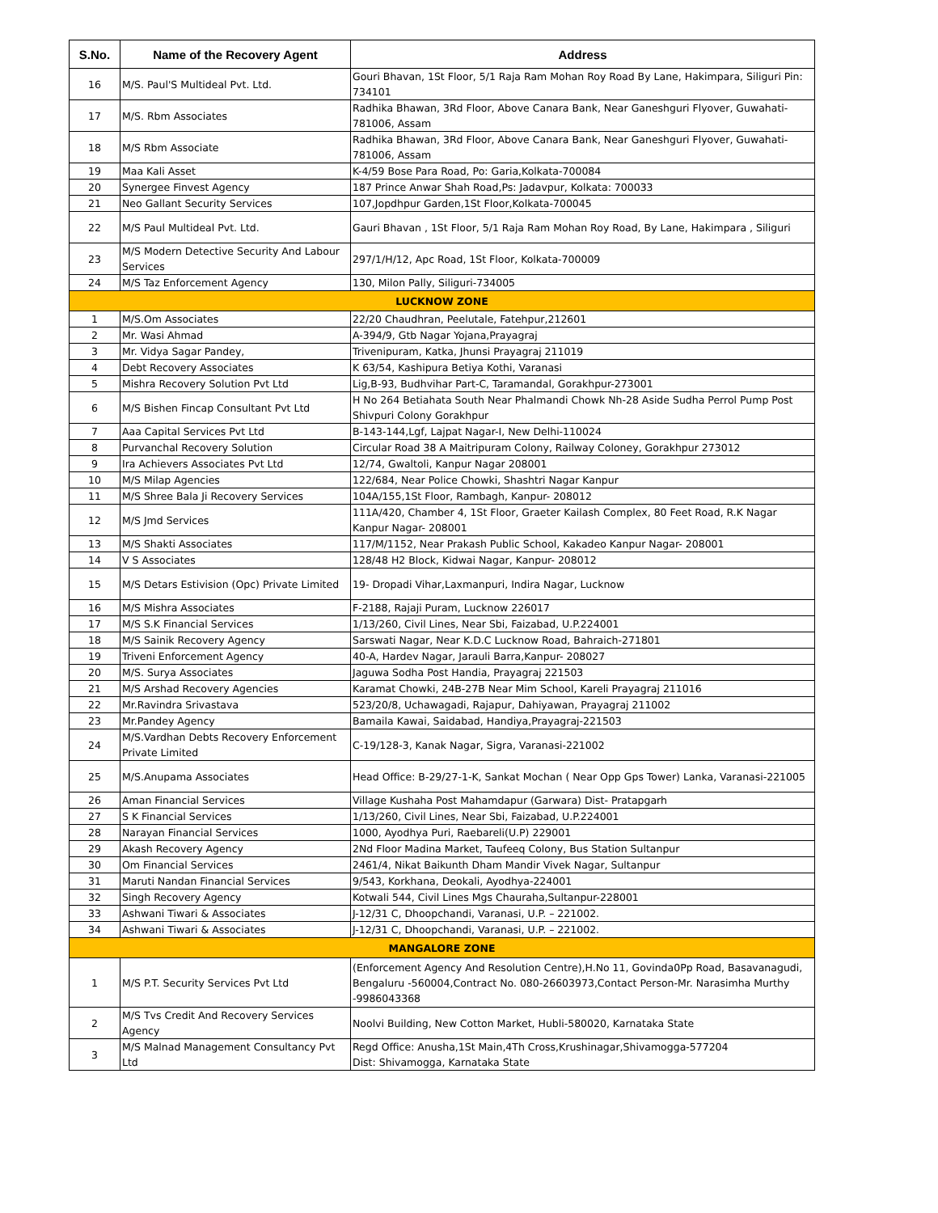| S.No. | Name of the Recovery Agent | Address |
| --- | --- | --- |
| 16 | M/S. Paul'S Multideal Pvt. Ltd. | Gouri Bhavan, 1St Floor, 5/1 Raja Ram Mohan Roy Road By Lane, Hakimpara, Siliguri Pin: 734101 |
| 17 | M/S. Rbm Associates | Radhika Bhawan, 3Rd Floor, Above Canara Bank, Near Ganeshguri Flyover, Guwahati-781006, Assam |
| 18 | M/S Rbm Associate | Radhika Bhawan, 3Rd Floor, Above Canara Bank, Near Ganeshguri Flyover, Guwahati-781006, Assam |
| 19 | Maa Kali Asset | K-4/59 Bose Para Road, Po: Garia,Kolkata-700084 |
| 20 | Synergee Finvest Agency | 187 Prince Anwar Shah Road,Ps: Jadavpur, Kolkata: 700033 |
| 21 | Neo Gallant Security Services | 107,Jopdhpur Garden,1St Floor,Kolkata-700045 |
| 22 | M/S Paul Multideal Pvt. Ltd. | Gauri Bhavan , 1St Floor, 5/1 Raja Ram Mohan Roy Road, By Lane, Hakimpara , Siliguri |
| 23 | M/S Modern Detective Security And Labour Services | 297/1/H/12, Apc Road, 1St Floor, Kolkata-700009 |
| 24 | M/S Taz Enforcement Agency | 130, Milon Pally, Siliguri-734005 |
| LUCKNOW ZONE | | |
| 1 | M/S.Om Associates | 22/20 Chaudhran, Peelutale, Fatehpur,212601 |
| 2 | Mr. Wasi Ahmad | A-394/9, Gtb Nagar Yojana,Prayagraj |
| 3 | Mr. Vidya Sagar Pandey, | Trivenipuram, Katka, Jhunsi Prayagraj 211019 |
| 4 | Debt Recovery Associates | K 63/54, Kashipura Betiya Kothi, Varanasi |
| 5 | Mishra Recovery Solution Pvt Ltd | Lig,B-93, Budhvihar Part-C, Taramandal, Gorakhpur-273001 |
| 6 | M/S Bishen Fincap Consultant Pvt Ltd | H No 264 Betiahata South Near Phalmandi Chowk Nh-28 Aside Sudha Perrol Pump Post Shivpuri Colony Gorakhpur |
| 7 | Aaa Capital Services Pvt Ltd | B-143-144,Lgf, Lajpat Nagar-I, New Delhi-110024 |
| 8 | Purvanchal Recovery Solution | Circular Road 38 A Maitripuram Colony, Railway Coloney, Gorakhpur 273012 |
| 9 | Ira Achievers Associates Pvt Ltd | 12/74, Gwaltoli, Kanpur Nagar 208001 |
| 10 | M/S Milap Agencies | 122/684, Near Police Chowki, Shashtri Nagar Kanpur |
| 11 | M/S Shree Bala Ji Recovery Services | 104A/155,1St Floor, Rambagh, Kanpur- 208012 |
| 12 | M/S Jmd Services | 111A/420, Chamber 4, 1St Floor, Graeter Kailash Complex, 80 Feet Road, R.K Nagar Kanpur Nagar- 208001 |
| 13 | M/S Shakti Associates | 117/M/1152, Near Prakash Public School, Kakadeo Kanpur Nagar- 208001 |
| 14 | V S Associates | 128/48 H2 Block, Kidwai Nagar, Kanpur- 208012 |
| 15 | M/S Detars Estivision (Opc) Private Limited | 19- Dropadi Vihar,Laxmanpuri, Indira Nagar, Lucknow |
| 16 | M/S Mishra Associates | F-2188, Rajaji Puram, Lucknow 226017 |
| 17 | M/S S.K Financial Services | 1/13/260, Civil Lines, Near Sbi, Faizabad, U.P.224001 |
| 18 | M/S Sainik Recovery Agency | Sarswati Nagar, Near K.D.C Lucknow Road, Bahraich-271801 |
| 19 | Triveni Enforcement Agency | 40-A, Hardev Nagar, Jarauli Barra,Kanpur- 208027 |
| 20 | M/S. Surya Associates | Jaguwa Sodha Post Handia, Prayagraj 221503 |
| 21 | M/S Arshad Recovery Agencies | Karamat Chowki, 24B-27B Near Mim School, Kareli Prayagraj 211016 |
| 22 | Mr.Ravindra Srivastava | 523/20/8, Uchawagadi, Rajapur, Dahiyawan, Prayagraj 211002 |
| 23 | Mr.Pandey Agency | Bamaila Kawai, Saidabad, Handiya,Prayagraj-221503 |
| 24 | M/S.Vardhan Debts Recovery Enforcement Private Limited | C-19/128-3, Kanak Nagar, Sigra, Varanasi-221002 |
| 25 | M/S.Anupama Associates | Head Office: B-29/27-1-K, Sankat Mochan ( Near Opp Gps Tower) Lanka, Varanasi-221005 |
| 26 | Aman Financial Services | Village Kushaha Post Mahamdapur (Garwara) Dist- Pratapgarh |
| 27 | S K Financial Services | 1/13/260, Civil Lines, Near Sbi, Faizabad, U.P.224001 |
| 28 | Narayan Financial Services | 1000, Ayodhya Puri, Raebareli(U.P) 229001 |
| 29 | Akash Recovery Agency | 2Nd Floor Madina Market, Taufeeq Colony, Bus Station Sultanpur |
| 30 | Om Financial Services | 2461/4, Nikat Baikunth Dham Mandir Vivek Nagar, Sultanpur |
| 31 | Maruti Nandan Financial Services | 9/543, Korkhana, Deokali, Ayodhya-224001 |
| 32 | Singh Recovery Agency | Kotwali 544, Civil Lines Mgs Chauraha,Sultanpur-228001 |
| 33 | Ashwani Tiwari & Associates | J-12/31 C, Dhoopchandi, Varanasi, U.P. – 221002. |
| 34 | Ashwani Tiwari & Associates | J-12/31 C, Dhoopchandi, Varanasi, U.P. – 221002. |
| MANGALORE ZONE | | |
| 1 | M/S P.T. Security Services Pvt Ltd | (Enforcement Agency And Resolution Centre),H.No 11, Govinda0Pp Road, Basavanagudi, Bengaluru -560004,Contract No. 080-26603973,Contact Person-Mr. Narasimha Murthy -9986043368 |
| 2 | M/S Tvs Credit And Recovery Services Agency | Noolvi Building, New Cotton Market, Hubli-580020, Karnataka State |
| 3 | M/S Malnad Management Consultancy Pvt Ltd | Regd Office: Anusha,1St Main,4Th Cross,Krushinagar,Shivamogga-577204 Dist: Shivamogga, Karnataka State |